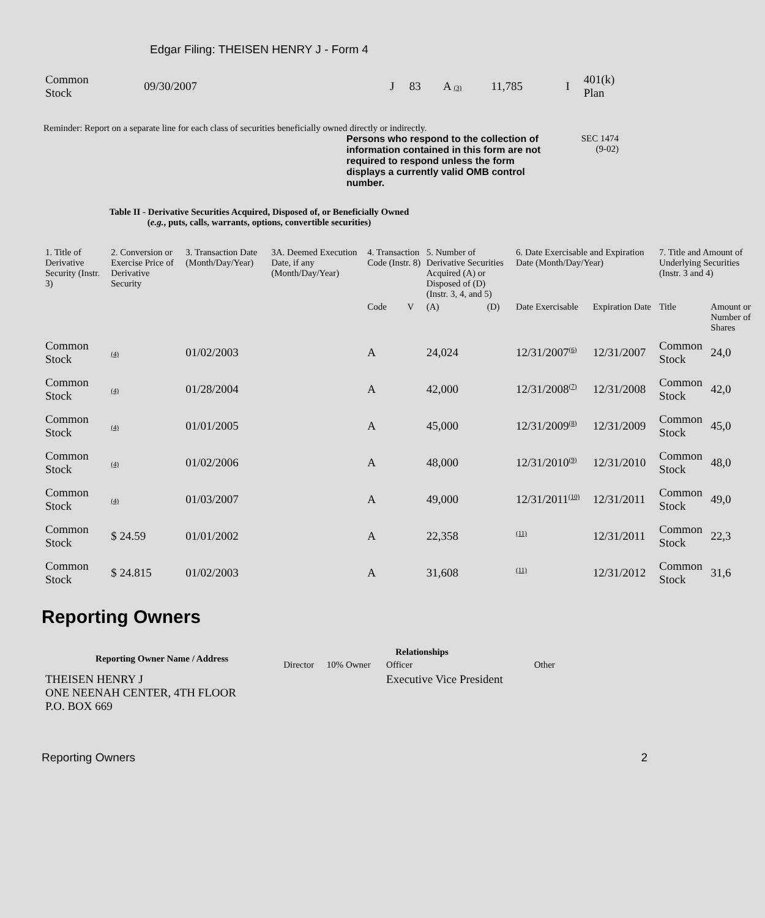Edgar Filing: THEISEN HENRY J - Form 4
| Common Stock | 09/30/2007 | | J | 83 | A (3) | 11,785 | I | 401(k) Plan |
Reminder: Report on a separate line for each class of securities beneficially owned directly or indirectly.
Persons who respond to the collection of information contained in this form are not required to respond unless the form displays a currently valid OMB control number.
SEC 1474
(9-02)
Table II - Derivative Securities Acquired, Disposed of, or Beneficially Owned
(e.g., puts, calls, warrants, options, convertible securities)
| 1. Title of Derivative Security (Instr. 3) | 2. Conversion or Exercise Price of Derivative Security | 3. Transaction Date (Month/Day/Year) | 3A. Deemed Execution Date, if any (Month/Day/Year) | 4. Transaction Code (Instr. 8) | | 5. Number of Derivative Securities Acquired (A) or Disposed of (D) (Instr. 3, 4, and 5) | | 6. Date Exercisable and Expiration Date (Month/Day/Year) | | 7. Title and Amount of Underlying Securities (Instr. 3 and 4) | |
| --- | --- | --- | --- | --- | --- | --- | --- | --- | --- | --- | --- |
| | | | | Code | V | (A) | (D) | Date Exercisable | Expiration Date | Title | Amount or Number of Shares |
| Common Stock | (4) | 01/02/2003 | | A | | 24,024 | | 12/31/2007<sup>(6)</sup> | 12/31/2007 | Common Stock | 24,0 |
| Common Stock | (4) | 01/28/2004 | | A | | 42,000 | | 12/31/2008<sup>(7)</sup> | 12/31/2008 | Common Stock | 42,0 |
| Common Stock | (4) | 01/01/2005 | | A | | 45,000 | | 12/31/2009<sup>(8)</sup> | 12/31/2009 | Common Stock | 45,0 |
| Common Stock | (4) | 01/02/2006 | | A | | 48,000 | | 12/31/2010<sup>(9)</sup> | 12/31/2010 | Common Stock | 48,0 |
| Common Stock | (4) | 01/03/2007 | | A | | 49,000 | | 12/31/2011<sup>(10)</sup> | 12/31/2011 | Common Stock | 49,0 |
| Common Stock | $ 24.59 | 01/01/2002 | | A | | 22,358 | | <sup>(11)</sup> | 12/31/2011 | Common Stock | 22,3 |
| Common Stock | $ 24.815 | 01/02/2003 | | A | | 31,608 | | <sup>(11)</sup> | 12/31/2012 | Common Stock | 31,6 |
Reporting Owners
| Reporting Owner Name / Address | Relationships | | | |
| --- | --- | --- | --- | --- |
| | Director | 10% Owner | Officer | Other |
| THEISEN HENRY J ONE NEENAH CENTER, 4TH FLOOR P.O. BOX 669 | | | Executive Vice President | |
Reporting Owners 2